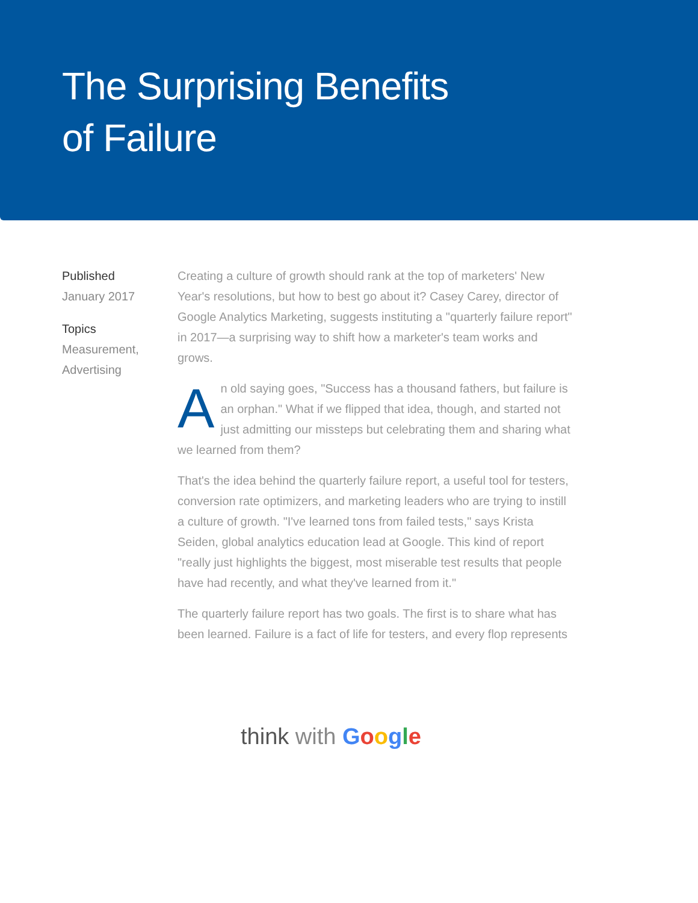The Surprising Benefits
of Failure
Published
January 2017
Topics
Measurement,
Advertising
Creating a culture of growth should rank at the top of marketers' New Year's resolutions, but how to best go about it? Casey Carey, director of Google Analytics Marketing, suggests instituting a "quarterly failure report" in 2017—a surprising way to shift how a marketer's team works and grows.
An old saying goes, "Success has a thousand fathers, but failure is an orphan." What if we flipped that idea, though, and started not just admitting our missteps but celebrating them and sharing what we learned from them?
That's the idea behind the quarterly failure report, a useful tool for testers, conversion rate optimizers, and marketing leaders who are trying to instill a culture of growth. "I've learned tons from failed tests," says Krista Seiden, global analytics education lead at Google. This kind of report "really just highlights the biggest, most miserable test results that people have had recently, and what they've learned from it."
The quarterly failure report has two goals. The first is to share what has been learned. Failure is a fact of life for testers, and every flop represents
think with Google